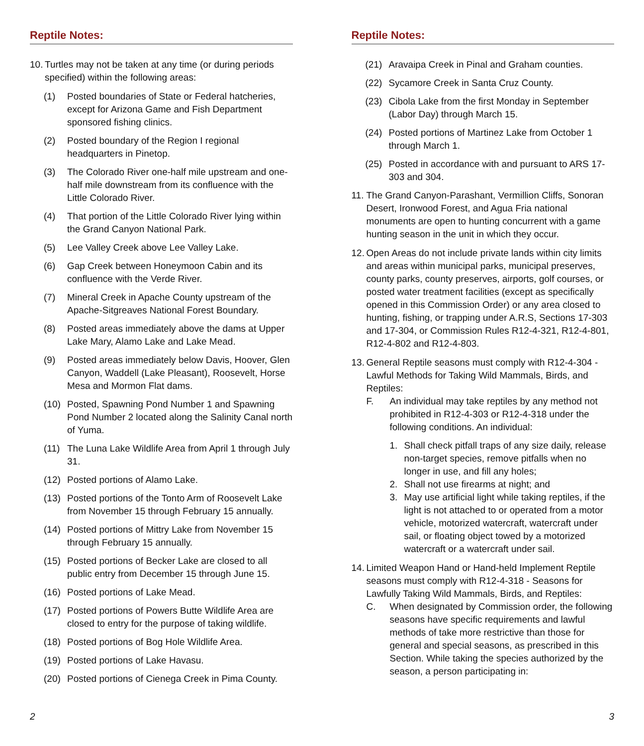Reptile Notes:
10. Turtles may not be taken at any time (or during periods specified) within the following areas:
(1) Posted boundaries of State or Federal hatcheries, except for Arizona Game and Fish Department sponsored fishing clinics.
(2) Posted boundary of the Region I regional headquarters in Pinetop.
(3) The Colorado River one-half mile upstream and one-half mile downstream from its confluence with the Little Colorado River.
(4) That portion of the Little Colorado River lying within the Grand Canyon National Park.
(5) Lee Valley Creek above Lee Valley Lake.
(6) Gap Creek between Honeymoon Cabin and its confluence with the Verde River.
(7) Mineral Creek in Apache County upstream of the Apache-Sitgreaves National Forest Boundary.
(8) Posted areas immediately above the dams at Upper Lake Mary, Alamo Lake and Lake Mead.
(9) Posted areas immediately below Davis, Hoover, Glen Canyon, Waddell (Lake Pleasant), Roosevelt, Horse Mesa and Mormon Flat dams.
(10) Posted, Spawning Pond Number 1 and Spawning Pond Number 2 located along the Salinity Canal north of Yuma.
(11) The Luna Lake Wildlife Area from April 1 through July 31.
(12) Posted portions of Alamo Lake.
(13) Posted portions of the Tonto Arm of Roosevelt Lake from November 15 through February 15 annually.
(14) Posted portions of Mittry Lake from November 15 through February 15 annually.
(15) Posted portions of Becker Lake are closed to all public entry from December 15 through June 15.
(16) Posted portions of Lake Mead.
(17) Posted portions of Powers Butte Wildlife Area are closed to entry for the purpose of taking wildlife.
(18) Posted portions of Bog Hole Wildlife Area.
(19) Posted portions of Lake Havasu.
(20) Posted portions of Cienega Creek in Pima County.
Reptile Notes:
(21) Aravaipa Creek in Pinal and Graham counties.
(22) Sycamore Creek in Santa Cruz County.
(23) Cibola Lake from the first Monday in September (Labor Day) through March 15.
(24) Posted portions of Martinez Lake from October 1 through March 1.
(25) Posted in accordance with and pursuant to ARS 17-303 and 304.
11. The Grand Canyon-Parashant, Vermillion Cliffs, Sonoran Desert, Ironwood Forest, and Agua Fria national monuments are open to hunting concurrent with a game hunting season in the unit in which they occur.
12. Open Areas do not include private lands within city limits and areas within municipal parks, municipal preserves, county parks, county preserves, airports, golf courses, or posted water treatment facilities (except as specifically opened in this Commission Order) or any area closed to hunting, fishing, or trapping under A.R.S, Sections 17-303 and 17-304, or Commission Rules R12-4-321, R12-4-801, R12-4-802 and R12-4-803.
13. General Reptile seasons must comply with R12-4-304 - Lawful Methods for Taking Wild Mammals, Birds, and Reptiles:
F. An individual may take reptiles by any method not prohibited in R12-4-303 or R12-4-318 under the following conditions. An individual:
1. Shall check pitfall traps of any size daily, release non-target species, remove pitfalls when no longer in use, and fill any holes;
2. Shall not use firearms at night; and
3. May use artificial light while taking reptiles, if the light is not attached to or operated from a motor vehicle, motorized watercraft, watercraft under sail, or floating object towed by a motorized watercraft or a watercraft under sail.
14. Limited Weapon Hand or Hand-held Implement Reptile seasons must comply with R12-4-318 - Seasons for Lawfully Taking Wild Mammals, Birds, and Reptiles:
C. When designated by Commission order, the following seasons have specific requirements and lawful methods of take more restrictive than those for general and special seasons, as prescribed in this Section. While taking the species authorized by the season, a person participating in:
2 3